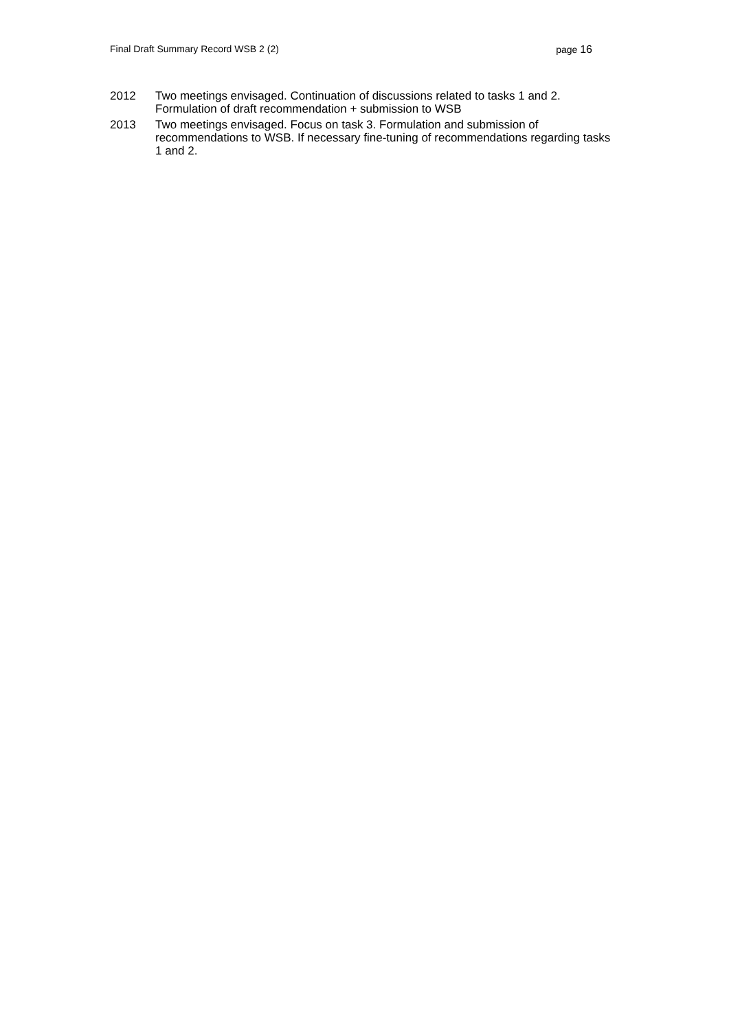Final Draft Summary Record WSB 2 (2)
page 16
2012 Two meetings envisaged. Continuation of discussions related to tasks 1 and 2. Formulation of draft recommendation + submission to WSB
2013 Two meetings envisaged. Focus on task 3. Formulation and submission of recommendations to WSB. If necessary fine-tuning of recommendations regarding tasks 1 and 2.